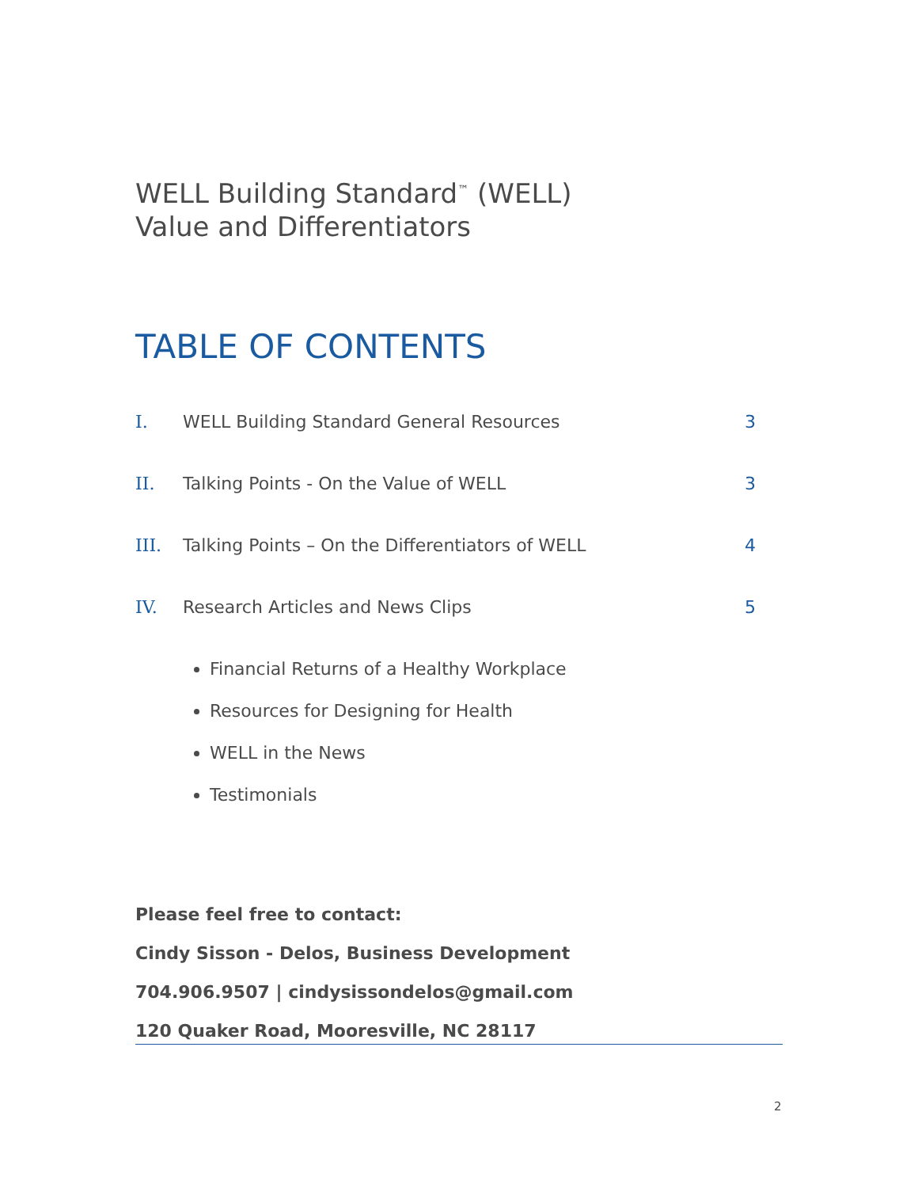WELL Building Standard<sup>™</sup> (WELL)
Value and Differentiators
TABLE OF CONTENTS
I. WELL Building Standard General Resources 3
II. Talking Points - On the Value of WELL 3
III. Talking Points – On the Differentiators of WELL 4
IV. Research Articles and News Clips 5
Financial Returns of a Healthy Workplace
Resources for Designing for Health
WELL in the News
Testimonials
Please feel free to contact:
Cindy Sisson - Delos, Business Development
704.906.9507 | cindysissondelos@gmail.com
120 Quaker Road, Mooresville, NC 28117
2